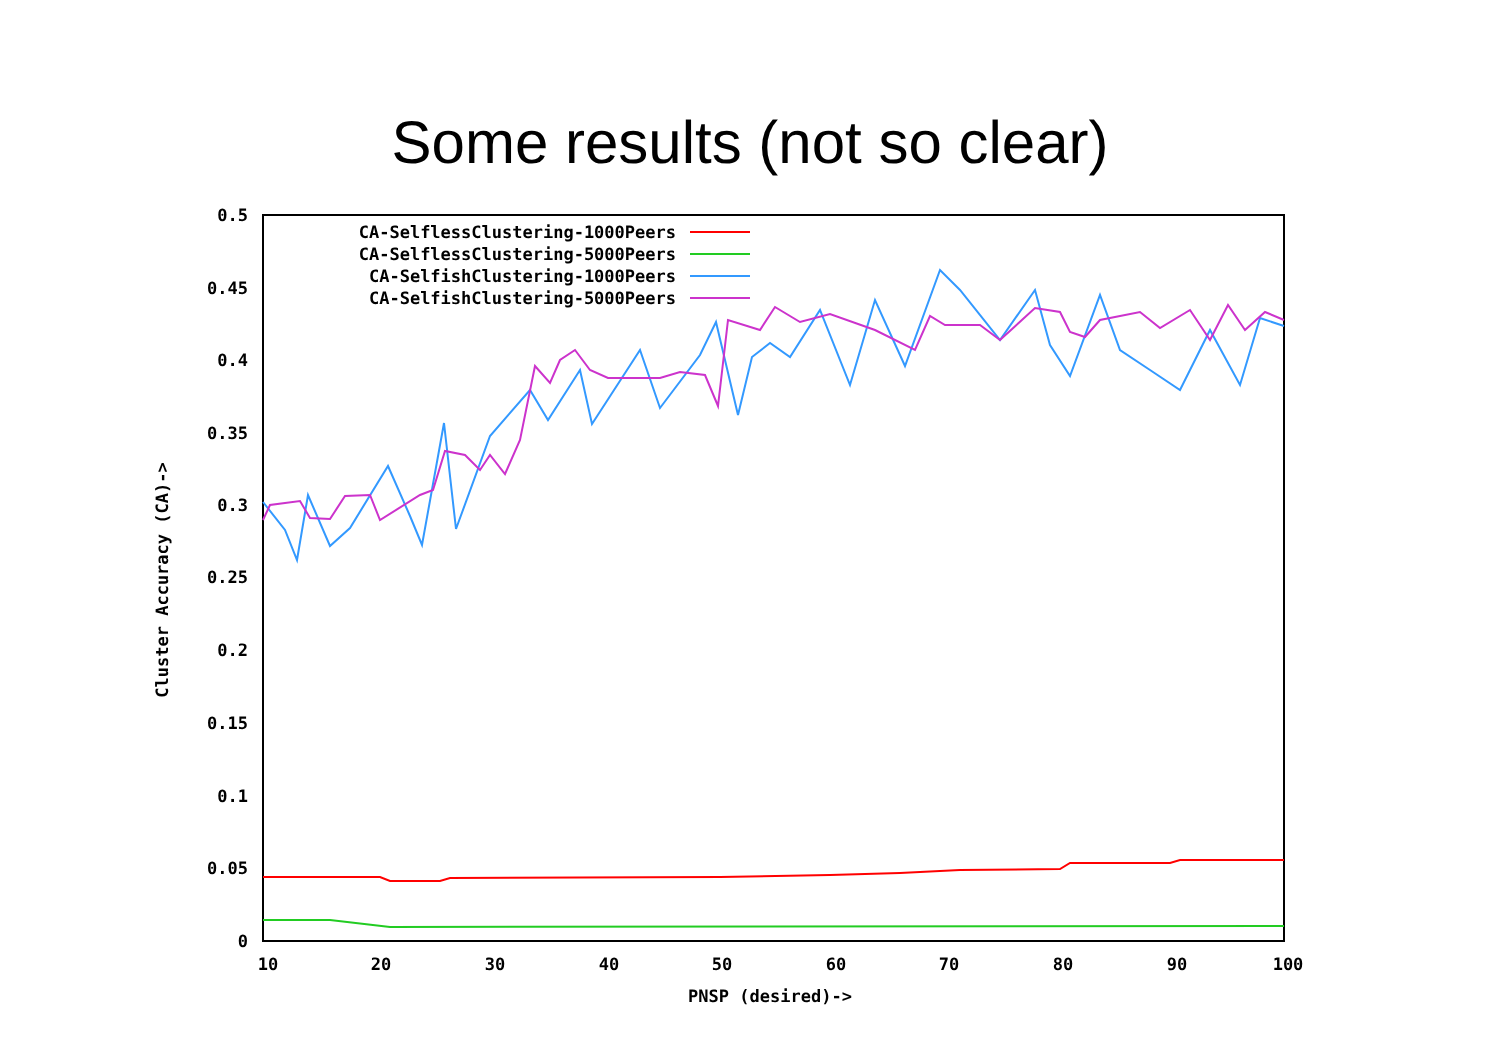Some results (not so clear)
0.5
0.45
0.4
0.35
0.3
0.25
0.2
0.15
0.1
0.05
0
10
20
30
40
50
60
70
80
90
100
PNSP (desired)->
Cluster Accuracy (CA)->
CA-SelflessClustering-1000Peers
CA-SelflessClustering-5000Peers
CA-SelfishClustering-1000Peers
CA-SelfishClustering-5000Peers